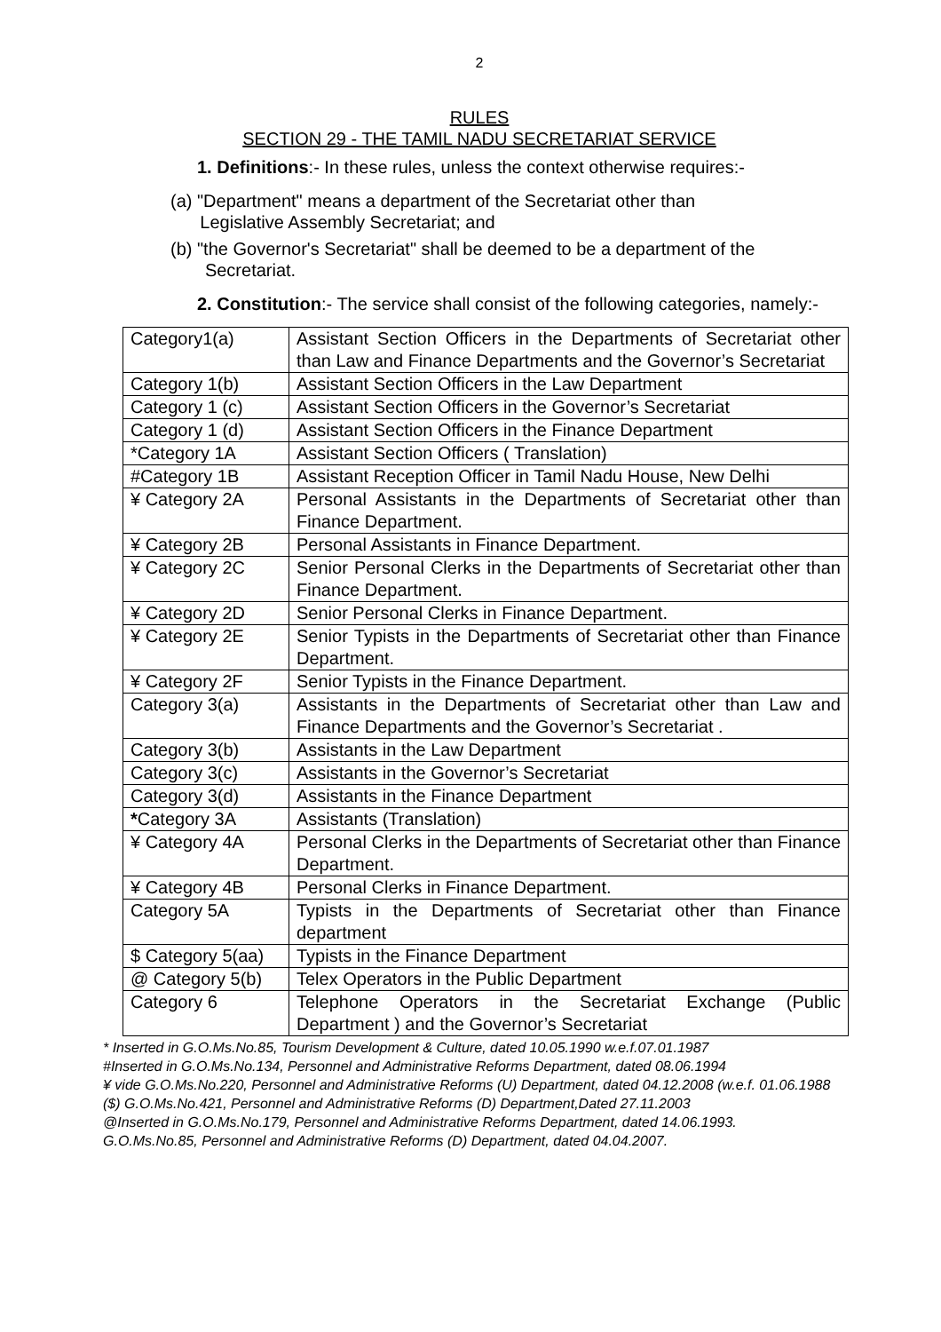2
RULES
SECTION 29 - THE TAMIL NADU SECRETARIAT SERVICE
1. Definitions:- In these rules, unless the context otherwise requires:-
(a) "Department" means a department of the Secretariat other than
Legislative Assembly Secretariat; and
(b) "the Governor's Secretariat" shall be deemed to be a department of the
Secretariat.
2. Constitution:- The service shall consist of the following categories, namely:-
| Category1(a) | Assistant Section Officers in the Departments of Secretariat other than Law and Finance Departments and the Governor’s Secretariat |
| Category 1(b) | Assistant Section Officers in the Law Department |
| Category 1 (c) | Assistant Section Officers in the Governor’s Secretariat |
| Category 1 (d) | Assistant Section Officers in the Finance Department |
| *Category 1A | Assistant Section Officers ( Translation) |
| #Category 1B | Assistant Reception Officer in Tamil Nadu House, New Delhi |
| ¥ Category 2A | Personal Assistants in the Departments of Secretariat other than Finance Department. |
| ¥ Category 2B | Personal Assistants in Finance Department. |
| ¥ Category 2C | Senior Personal Clerks in the Departments of Secretariat other than Finance Department. |
| ¥ Category 2D | Senior Personal Clerks in Finance Department. |
| ¥ Category 2E | Senior Typists in the Departments of Secretariat other than Finance Department. |
| ¥ Category 2F | Senior Typists in the Finance Department. |
| Category 3(a) | Assistants in the Departments of Secretariat other than Law and Finance Departments and the Governor’s Secretariat . |
| Category 3(b) | Assistants in the Law Department |
| Category 3(c) | Assistants in the Governor’s Secretariat |
| Category 3(d) | Assistants in the Finance Department |
| * Category 3A | Assistants (Translation) |
| ¥ Category 4A | Personal Clerks in the Departments of Secretariat other than Finance Department. |
| ¥ Category 4B | Personal Clerks in Finance Department. |
| Category 5A | Typists in the Departments of Secretariat other than Finance department |
| $ Category 5(aa) | Typists in the Finance Department |
| @ Category 5(b) | Telex Operators in the Public Department |
| Category 6 | Telephone Operators in the Secretariat Exchange (Public Department ) and the Governor’s Secretariat |
* Inserted in G.O.Ms.No.85, Tourism Development & Culture, dated 10.05.1990 w.e.f.07.01.1987
#Inserted in G.O.Ms.No.134, Personnel and Administrative Reforms Department, dated 08.06.1994
¥ vide G.O.Ms.No.220, Personnel and Administrative Reforms (U) Department, dated 04.12.2008 (w.e.f. 01.06.1988
($) G.O.Ms.No.421, Personnel and Administrative Reforms (D) Department,Dated 27.11.2003
@Inserted in G.O.Ms.No.179, Personnel and Administrative Reforms Department, dated 14.06.1993.
G.O.Ms.No.85, Personnel and Administrative Reforms (D) Department, dated 04.04.2007.